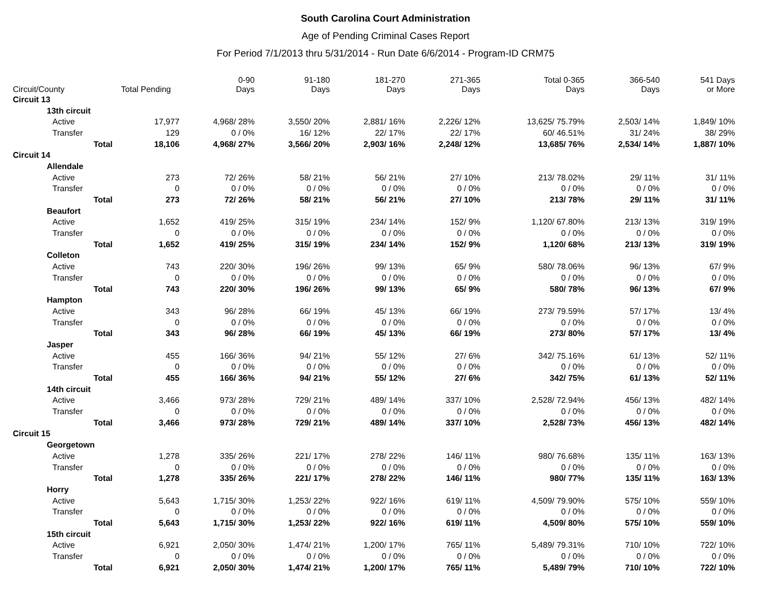South Carolina Court Administration
Age of Pending Criminal Cases Report
For Period 7/1/2013 thru 5/31/2014 - Run Date 6/6/2014 - Program-ID CRM75
| Circuit/County | Total Pending | 0-90 Days | 91-180 Days | 181-270 Days | 271-365 Days | Total 0-365 Days | 366-540 Days | 541 Days or More |
| --- | --- | --- | --- | --- | --- | --- | --- | --- |
| Circuit 13 | | | | | | | | |
| 13th circuit | | | | | | | | |
| Active | 17,977 | 4,968/ 28% | 3,550/ 20% | 2,881/ 16% | 2,226/ 12% | 13,625/ 75.79% | 2,503/ 14% | 1,849/ 10% |
| Transfer | 129 | 0 / 0% | 16/ 12% | 22/ 17% | 22/ 17% | 60/ 46.51% | 31/ 24% | 38/ 29% |
| Total | 18,106 | 4,968/ 27% | 3,566/ 20% | 2,903/ 16% | 2,248/ 12% | 13,685/ 76% | 2,534/ 14% | 1,887/ 10% |
| Circuit 14 | | | | | | | | |
| Allendale | | | | | | | | |
| Active | 273 | 72/ 26% | 58/ 21% | 56/ 21% | 27/ 10% | 213/ 78.02% | 29/ 11% | 31/ 11% |
| Transfer | 0 | 0 / 0% | 0 / 0% | 0 / 0% | 0 / 0% | 0 / 0% | 0 / 0% | 0 / 0% |
| Total | 273 | 72/ 26% | 58/ 21% | 56/ 21% | 27/ 10% | 213/ 78% | 29/ 11% | 31/ 11% |
| Beaufort | | | | | | | | |
| Active | 1,652 | 419/ 25% | 315/ 19% | 234/ 14% | 152/ 9% | 1,120/ 67.80% | 213/ 13% | 319/ 19% |
| Transfer | 0 | 0 / 0% | 0 / 0% | 0 / 0% | 0 / 0% | 0 / 0% | 0 / 0% | 0 / 0% |
| Total | 1,652 | 419/ 25% | 315/ 19% | 234/ 14% | 152/ 9% | 1,120/ 68% | 213/ 13% | 319/ 19% |
| Colleton | | | | | | | | |
| Active | 743 | 220/ 30% | 196/ 26% | 99/ 13% | 65/ 9% | 580/ 78.06% | 96/ 13% | 67/ 9% |
| Transfer | 0 | 0 / 0% | 0 / 0% | 0 / 0% | 0 / 0% | 0 / 0% | 0 / 0% | 0 / 0% |
| Total | 743 | 220/ 30% | 196/ 26% | 99/ 13% | 65/ 9% | 580/ 78% | 96/ 13% | 67/ 9% |
| Hampton | | | | | | | | |
| Active | 343 | 96/ 28% | 66/ 19% | 45/ 13% | 66/ 19% | 273/ 79.59% | 57/ 17% | 13/ 4% |
| Transfer | 0 | 0 / 0% | 0 / 0% | 0 / 0% | 0 / 0% | 0 / 0% | 0 / 0% | 0 / 0% |
| Total | 343 | 96/ 28% | 66/ 19% | 45/ 13% | 66/ 19% | 273/ 80% | 57/ 17% | 13/ 4% |
| Jasper | | | | | | | | |
| Active | 455 | 166/ 36% | 94/ 21% | 55/ 12% | 27/ 6% | 342/ 75.16% | 61/ 13% | 52/ 11% |
| Transfer | 0 | 0 / 0% | 0 / 0% | 0 / 0% | 0 / 0% | 0 / 0% | 0 / 0% | 0 / 0% |
| Total | 455 | 166/ 36% | 94/ 21% | 55/ 12% | 27/ 6% | 342/ 75% | 61/ 13% | 52/ 11% |
| 14th circuit | | | | | | | | |
| Active | 3,466 | 973/ 28% | 729/ 21% | 489/ 14% | 337/ 10% | 2,528/ 72.94% | 456/ 13% | 482/ 14% |
| Transfer | 0 | 0 / 0% | 0 / 0% | 0 / 0% | 0 / 0% | 0 / 0% | 0 / 0% | 0 / 0% |
| Total | 3,466 | 973/ 28% | 729/ 21% | 489/ 14% | 337/ 10% | 2,528/ 73% | 456/ 13% | 482/ 14% |
| Circuit 15 | | | | | | | | |
| Georgetown | | | | | | | | |
| Active | 1,278 | 335/ 26% | 221/ 17% | 278/ 22% | 146/ 11% | 980/ 76.68% | 135/ 11% | 163/ 13% |
| Transfer | 0 | 0 / 0% | 0 / 0% | 0 / 0% | 0 / 0% | 0 / 0% | 0 / 0% | 0 / 0% |
| Total | 1,278 | 335/ 26% | 221/ 17% | 278/ 22% | 146/ 11% | 980/ 77% | 135/ 11% | 163/ 13% |
| Horry | | | | | | | | |
| Active | 5,643 | 1,715/ 30% | 1,253/ 22% | 922/ 16% | 619/ 11% | 4,509/ 79.90% | 575/ 10% | 559/ 10% |
| Transfer | 0 | 0 / 0% | 0 / 0% | 0 / 0% | 0 / 0% | 0 / 0% | 0 / 0% | 0 / 0% |
| Total | 5,643 | 1,715/ 30% | 1,253/ 22% | 922/ 16% | 619/ 11% | 4,509/ 80% | 575/ 10% | 559/ 10% |
| 15th circuit | | | | | | | | |
| Active | 6,921 | 2,050/ 30% | 1,474/ 21% | 1,200/ 17% | 765/ 11% | 5,489/ 79.31% | 710/ 10% | 722/ 10% |
| Transfer | 0 | 0 / 0% | 0 / 0% | 0 / 0% | 0 / 0% | 0 / 0% | 0 / 0% | 0 / 0% |
| Total | 6,921 | 2,050/ 30% | 1,474/ 21% | 1,200/ 17% | 765/ 11% | 5,489/ 79% | 710/ 10% | 722/ 10% |